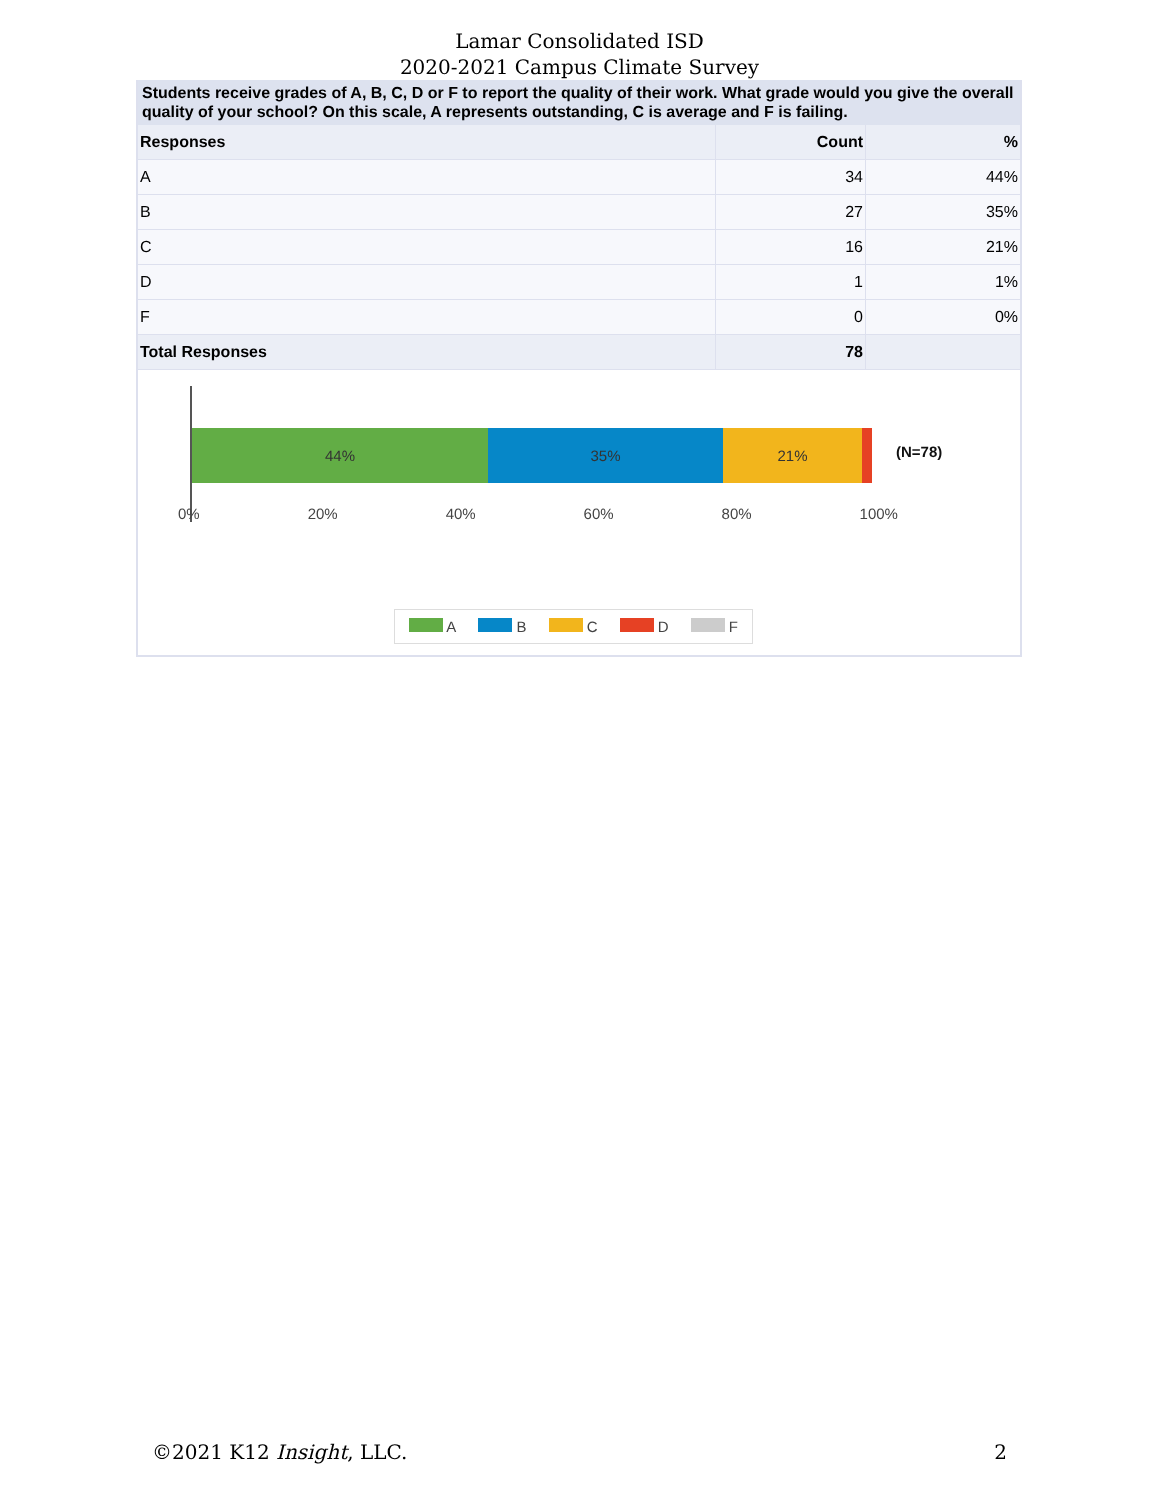Lamar Consolidated ISD
2020-2021 Campus Climate Survey
Students receive grades of A, B, C, D or F to report the quality of their work. What grade would you give the overall quality of your school? On this scale, A represents outstanding, C is average and F is failing.
| Responses | Count | % |
| --- | --- | --- |
| A | 34 | 44% |
| B | 27 | 35% |
| C | 16 | 21% |
| D | 1 | 1% |
| F | 0 | 0% |
| Total Responses | 78 | |
44% 35% 21%
(N=78)
0% 20% 40% 60% 80% 100%
A B C D F
©2021 K12 Insight, LLC. 2